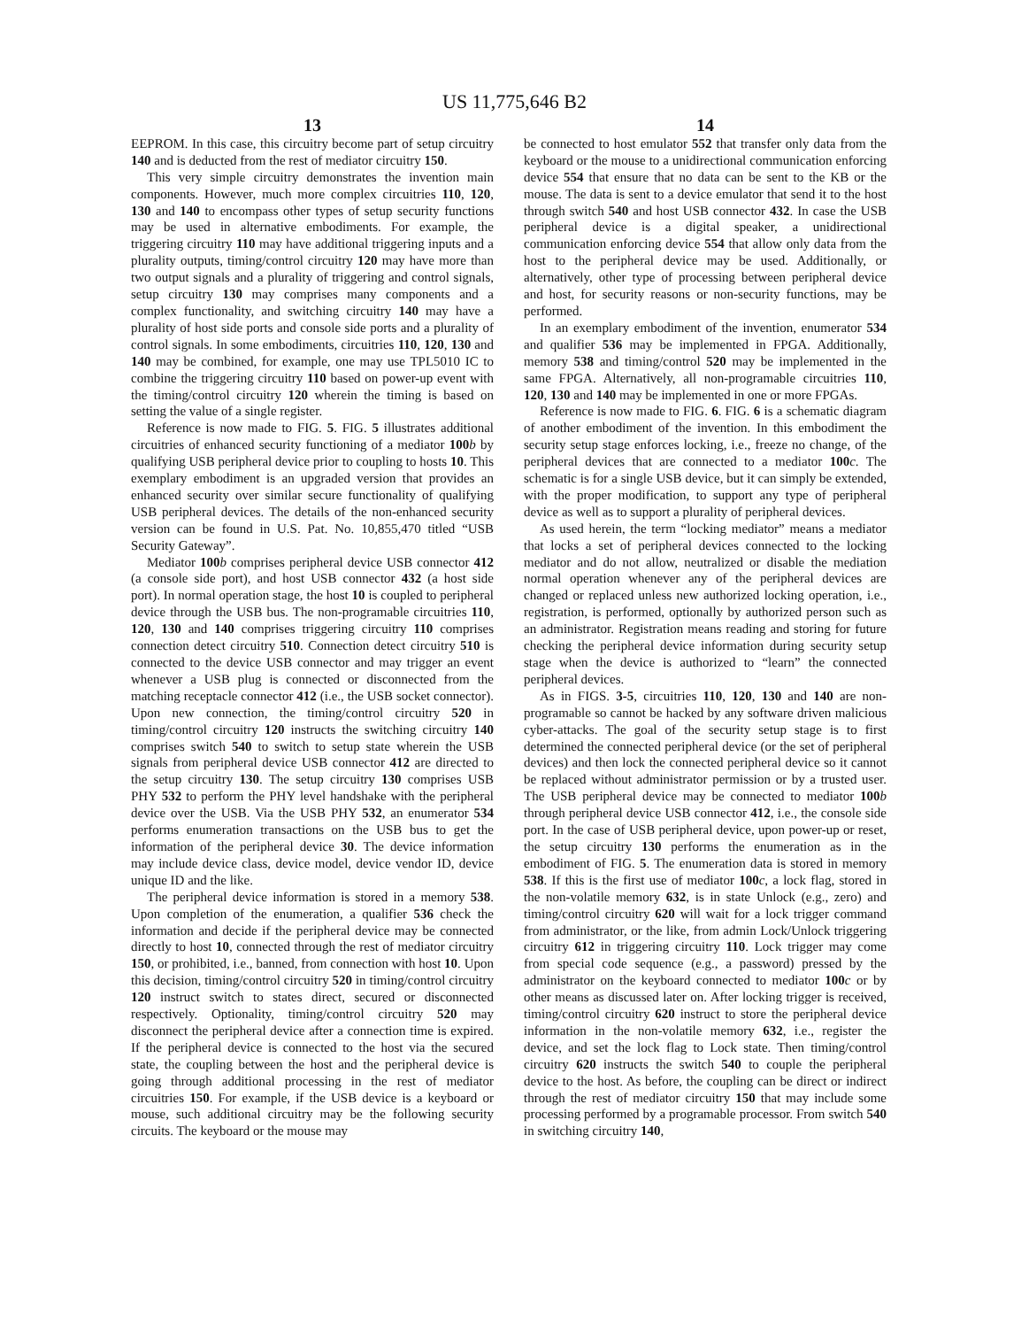US 11,775,646 B2
13
EEPROM. In this case, this circuitry become part of setup circuitry 140 and is deducted from the rest of mediator circuitry 150.
This very simple circuitry demonstrates the invention main components. However, much more complex circuitries 110, 120, 130 and 140 to encompass other types of setup security functions may be used in alternative embodiments. For example, the triggering circuitry 110 may have additional triggering inputs and a plurality outputs, timing/control circuitry 120 may have more than two output signals and a plurality of triggering and control signals, setup circuitry 130 may comprises many components and a complex functionality, and switching circuitry 140 may have a plurality of host side ports and console side ports and a plurality of control signals. In some embodiments, circuitries 110, 120, 130 and 140 may be combined, for example, one may use TPL5010 IC to combine the triggering circuitry 110 based on power-up event with the timing/control circuitry 120 wherein the timing is based on setting the value of a single register.
Reference is now made to FIG. 5. FIG. 5 illustrates additional circuitries of enhanced security functioning of a mediator 100 b by qualifying USB peripheral device prior to coupling to hosts 10. This exemplary embodiment is an upgraded version that provides an enhanced security over similar secure functionality of qualifying USB peripheral devices. The details of the non-enhanced security version can be found in U.S. Pat. No. 10,855,470 titled “USB Security Gateway”.
Mediator 100 b comprises peripheral device USB connector 412 (a console side port), and host USB connector 432 (a host side port). In normal operation stage, the host 10 is coupled to peripheral device through the USB bus. The non-programable circuitries 110, 120, 130 and 140 comprises triggering circuitry 110 comprises connection detect circuitry 510. Connection detect circuitry 510 is connected to the device USB connector and may trigger an event whenever a USB plug is connected or disconnected from the matching receptacle connector 412 (i.e., the USB socket connector). Upon new connection, the timing/control circuitry 520 in timing/control circuitry 120 instructs the switching circuitry 140 comprises switch 540 to switch to setup state wherein the USB signals from peripheral device USB connector 412 are directed to the setup circuitry 130. The setup circuitry 130 comprises USB PHY 532 to perform the PHY level handshake with the peripheral device over the USB. Via the USB PHY 532, an enumerator 534 performs enumeration transactions on the USB bus to get the information of the peripheral device 30. The device information may include device class, device model, device vendor ID, device unique ID and the like.
The peripheral device information is stored in a memory 538. Upon completion of the enumeration, a qualifier 536 check the information and decide if the peripheral device may be connected directly to host 10, connected through the rest of mediator circuitry 150, or prohibited, i.e., banned, from connection with host 10. Upon this decision, timing/control circuitry 520 in timing/control circuitry 120 instruct switch to states direct, secured or disconnected respectively. Optionality, timing/control circuitry 520 may disconnect the peripheral device after a connection time is expired. If the peripheral device is connected to the host via the secured state, the coupling between the host and the peripheral device is going through additional processing in the rest of mediator circuitries 150. For example, if the USB device is a keyboard or mouse, such additional circuitry may be the following security circuits. The keyboard or the mouse may
14
be connected to host emulator 552 that transfer only data from the keyboard or the mouse to a unidirectional communication enforcing device 554 that ensure that no data can be sent to the KB or the mouse. The data is sent to a device emulator that send it to the host through switch 540 and host USB connector 432. In case the USB peripheral device is a digital speaker, a unidirectional communication enforcing device 554 that allow only data from the host to the peripheral device may be used. Additionally, or alternatively, other type of processing between peripheral device and host, for security reasons or non-security functions, may be performed.
In an exemplary embodiment of the invention, enumerator 534 and qualifier 536 may be implemented in FPGA. Additionally, memory 538 and timing/control 520 may be implemented in the same FPGA. Alternatively, all non-programable circuitries 110, 120, 130 and 140 may be implemented in one or more FPGAs.
Reference is now made to FIG. 6. FIG. 6 is a schematic diagram of another embodiment of the invention. In this embodiment the security setup stage enforces locking, i.e., freeze no change, of the peripheral devices that are connected to a mediator 100 c. The schematic is for a single USB device, but it can simply be extended, with the proper modification, to support any type of peripheral device as well as to support a plurality of peripheral devices.
As used herein, the term “locking mediator” means a mediator that locks a set of peripheral devices connected to the locking mediator and do not allow, neutralized or disable the mediation normal operation whenever any of the peripheral devices are changed or replaced unless new authorized locking operation, i.e., registration, is performed, optionally by authorized person such as an administrator. Registration means reading and storing for future checking the peripheral device information during security setup stage when the device is authorized to “learn” the connected peripheral devices.
As in FIGS. 3-5, circuitries 110, 120, 130 and 140 are non-programable so cannot be hacked by any software driven malicious cyber-attacks. The goal of the security setup stage is to first determined the connected peripheral device (or the set of peripheral devices) and then lock the connected peripheral device so it cannot be replaced without administrator permission or by a trusted user. The USB peripheral device may be connected to mediator 100 b through peripheral device USB connector 412, i.e., the console side port. In the case of USB peripheral device, upon power-up or reset, the setup circuitry 130 performs the enumeration as in the embodiment of FIG. 5. The enumeration data is stored in memory 538. If this is the first use of mediator 100 c, a lock flag, stored in the non-volatile memory 632, is in state Unlock (e.g., zero) and timing/control circuitry 620 will wait for a lock trigger command from administrator, or the like, from admin Lock/Unlock triggering circuitry 612 in triggering circuitry 110. Lock trigger may come from special code sequence (e.g., a password) pressed by the administrator on the keyboard connected to mediator 100 c or by other means as discussed later on. After locking trigger is received, timing/control circuitry 620 instruct to store the peripheral device information in the non-volatile memory 632, i.e., register the device, and set the lock flag to Lock state. Then timing/control circuitry 620 instructs the switch 540 to couple the peripheral device to the host. As before, the coupling can be direct or indirect through the rest of mediator circuitry 150 that may include some processing performed by a programable processor. From switch 540 in switching circuitry 140,